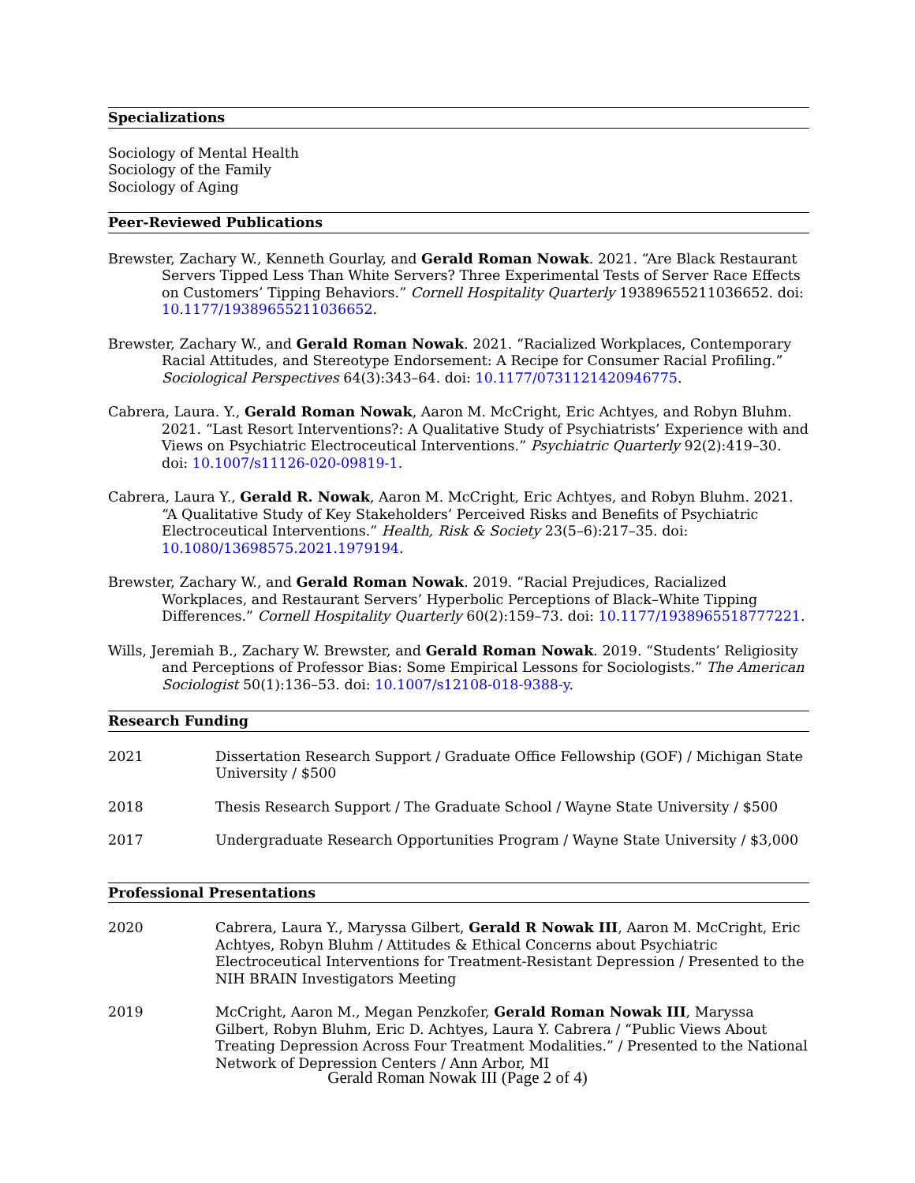Specializations
Sociology of Mental Health
Sociology of the Family
Sociology of Aging
Peer-Reviewed Publications
Brewster, Zachary W., Kenneth Gourlay, and Gerald Roman Nowak. 2021. “Are Black Restaurant Servers Tipped Less Than White Servers? Three Experimental Tests of Server Race Effects on Customers’ Tipping Behaviors.” Cornell Hospitality Quarterly 19389655211036652. doi: 10.1177/19389655211036652.
Brewster, Zachary W., and Gerald Roman Nowak. 2021. “Racialized Workplaces, Contemporary Racial Attitudes, and Stereotype Endorsement: A Recipe for Consumer Racial Profiling.” Sociological Perspectives 64(3):343–64. doi: 10.1177/0731121420946775.
Cabrera, Laura. Y., Gerald Roman Nowak, Aaron M. McCright, Eric Achtyes, and Robyn Bluhm. 2021. “Last Resort Interventions?: A Qualitative Study of Psychiatrists’ Experience with and Views on Psychiatric Electroceutical Interventions.” Psychiatric Quarterly 92(2):419–30. doi: 10.1007/s11126-020-09819-1.
Cabrera, Laura Y., Gerald R. Nowak, Aaron M. McCright, Eric Achtyes, and Robyn Bluhm. 2021. “A Qualitative Study of Key Stakeholders’ Perceived Risks and Benefits of Psychiatric Electroceutical Interventions.” Health, Risk & Society 23(5–6):217–35. doi: 10.1080/13698575.2021.1979194.
Brewster, Zachary W., and Gerald Roman Nowak. 2019. “Racial Prejudices, Racialized Workplaces, and Restaurant Servers’ Hyperbolic Perceptions of Black–White Tipping Differences.” Cornell Hospitality Quarterly 60(2):159–73. doi: 10.1177/1938965518777221.
Wills, Jeremiah B., Zachary W. Brewster, and Gerald Roman Nowak. 2019. “Students’ Religiosity and Perceptions of Professor Bias: Some Empirical Lessons for Sociologists.” The American Sociologist 50(1):136–53. doi: 10.1007/s12108-018-9388-y.
Research Funding
2021 Dissertation Research Support / Graduate Office Fellowship (GOF) / Michigan State University / $500
2018 Thesis Research Support / The Graduate School / Wayne State University / $500
2017 Undergraduate Research Opportunities Program / Wayne State University / $3,000
Professional Presentations
2020 Cabrera, Laura Y., Maryssa Gilbert, Gerald R Nowak III, Aaron M. McCright, Eric Achtyes, Robyn Bluhm / Attitudes & Ethical Concerns about Psychiatric Electroceutical Interventions for Treatment-Resistant Depression / Presented to the NIH BRAIN Investigators Meeting
2019 McCright, Aaron M., Megan Penzkofer, Gerald Roman Nowak III, Maryssa Gilbert, Robyn Bluhm, Eric D. Achtyes, Laura Y. Cabrera / “Public Views About Treating Depression Across Four Treatment Modalities.” / Presented to the National Network of Depression Centers / Ann Arbor, MI
Gerald Roman Nowak III (Page 2 of 4)